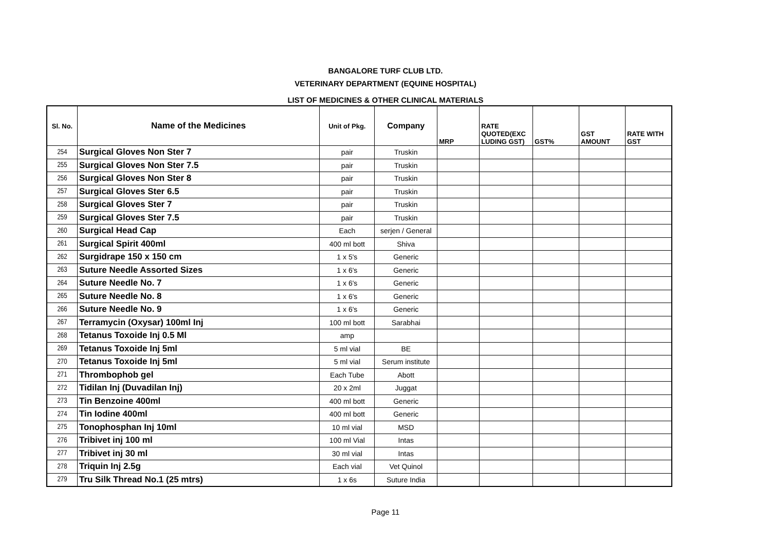BANGALORE TURF CLUB LTD.
VETERINARY DEPARTMENT (EQUINE HOSPITAL)
LIST OF MEDICINES & OTHER CLINICAL MATERIALS
| Sl. No. | Name of the Medicines | Unit of Pkg. | Company | MRP | RATE QUOTED(EXC LUDING GST) | GST% | GST AMOUNT | RATE WITH GST |
| --- | --- | --- | --- | --- | --- | --- | --- | --- |
| 254 | Surgical Gloves Non Ster 7 | pair | Truskin | | | | | |
| 255 | Surgical Gloves Non Ster 7.5 | pair | Truskin | | | | | |
| 256 | Surgical Gloves Non Ster 8 | pair | Truskin | | | | | |
| 257 | Surgical Gloves Ster 6.5 | pair | Truskin | | | | | |
| 258 | Surgical Gloves Ster 7 | pair | Truskin | | | | | |
| 259 | Surgical Gloves Ster 7.5 | pair | Truskin | | | | | |
| 260 | Surgical Head Cap | Each | serjen / General | | | | | |
| 261 | Surgical Spirit 400ml | 400 ml bott | Shiva | | | | | |
| 262 | Surgidrape 150 x 150 cm | 1 x 5's | Generic | | | | | |
| 263 | Suture Needle Assorted Sizes | 1 x 6's | Generic | | | | | |
| 264 | Suture Needle No. 7 | 1 x 6's | Generic | | | | | |
| 265 | Suture Needle No. 8 | 1 x 6's | Generic | | | | | |
| 266 | Suture Needle No. 9 | 1 x 6's | Generic | | | | | |
| 267 | Terramycin (Oxysar) 100ml Inj | 100 ml bott | Sarabhai | | | | | |
| 268 | Tetanus Toxoide Inj 0.5 Ml | amp | | | | | | |
| 269 | Tetanus Toxoide Inj 5ml | 5 ml vial | BE | | | | | |
| 270 | Tetanus Toxoide Inj 5ml | 5 ml vial | Serum institute | | | | | |
| 271 | Thrombophob gel | Each Tube | Abott | | | | | |
| 272 | Tidilan Inj (Duvadilan Inj) | 20 x 2ml | Juggat | | | | | |
| 273 | Tin Benzoine 400ml | 400 ml bott | Generic | | | | | |
| 274 | Tin Iodine 400ml | 400 ml bott | Generic | | | | | |
| 275 | Tonophosphan Inj 10ml | 10 ml vial | MSD | | | | | |
| 276 | Tribivet inj 100 ml | 100 ml Vial | Intas | | | | | |
| 277 | Tribivet inj 30 ml | 30 ml vial | Intas | | | | | |
| 278 | Triquin Inj 2.5g | Each vial | Vet Quinol | | | | | |
| 279 | Tru Silk Thread No.1 (25 mtrs) | 1 x 6s | Suture India | | | | | |
Page 11